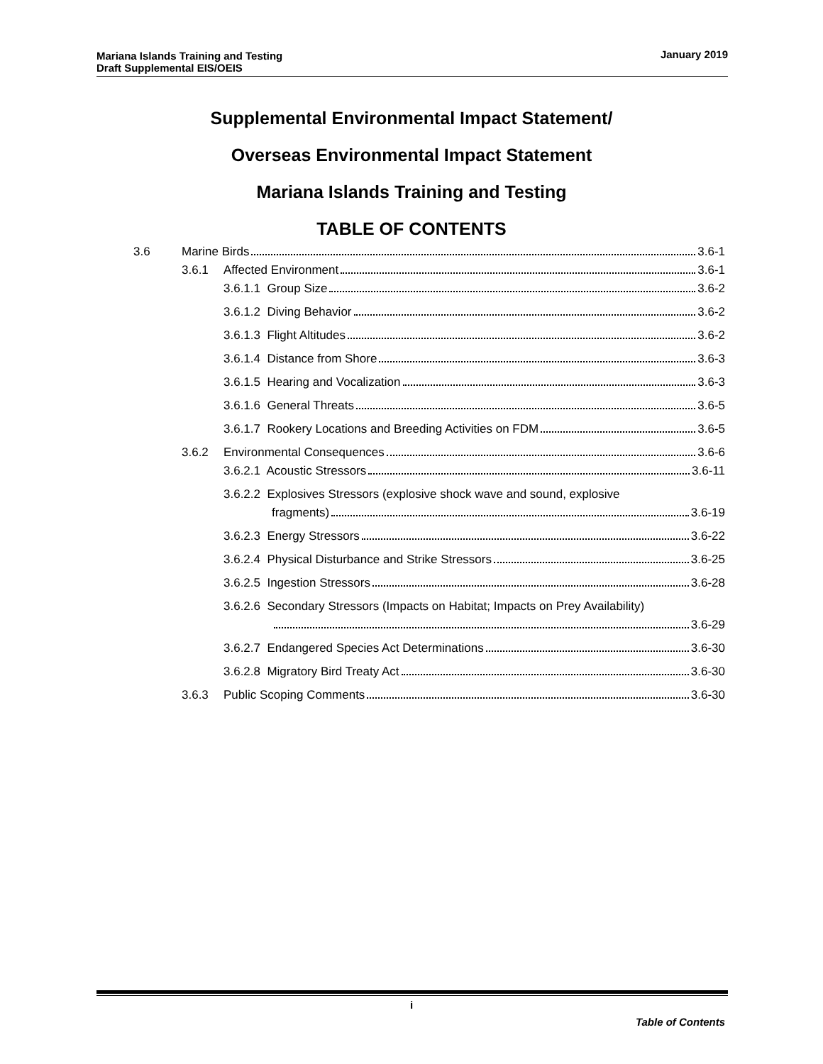Mariana Islands Training and Testing
Draft Supplemental EIS/OEIS
January 2019
Supplemental Environmental Impact Statement/
Overseas Environmental Impact Statement
Mariana Islands Training and Testing
TABLE OF CONTENTS
3.6 Marine Birds 3.6-1
3.6.1 Affected Environment 3.6-1
3.6.1.1 Group Size 3.6-2
3.6.1.2 Diving Behavior 3.6-2
3.6.1.3 Flight Altitudes 3.6-2
3.6.1.4 Distance from Shore 3.6-3
3.6.1.5 Hearing and Vocalization 3.6-3
3.6.1.6 General Threats 3.6-5
3.6.1.7 Rookery Locations and Breeding Activities on FDM 3.6-5
3.6.2 Environmental Consequences 3.6-6
3.6.2.1 Acoustic Stressors 3.6-11
3.6.2.2 Explosives Stressors (explosive shock wave and sound, explosive
fragments) 3.6-19
3.6.2.3 Energy Stressors 3.6-22
3.6.2.4 Physical Disturbance and Strike Stressors 3.6-25
3.6.2.5 Ingestion Stressors 3.6-28
3.6.2.6 Secondary Stressors (Impacts on Habitat; Impacts on Prey Availability)
3.6-29
3.6.2.7 Endangered Species Act Determinations 3.6-30
3.6.2.8 Migratory Bird Treaty Act 3.6-30
3.6.3 Public Scoping Comments 3.6-30
i
Table of Contents